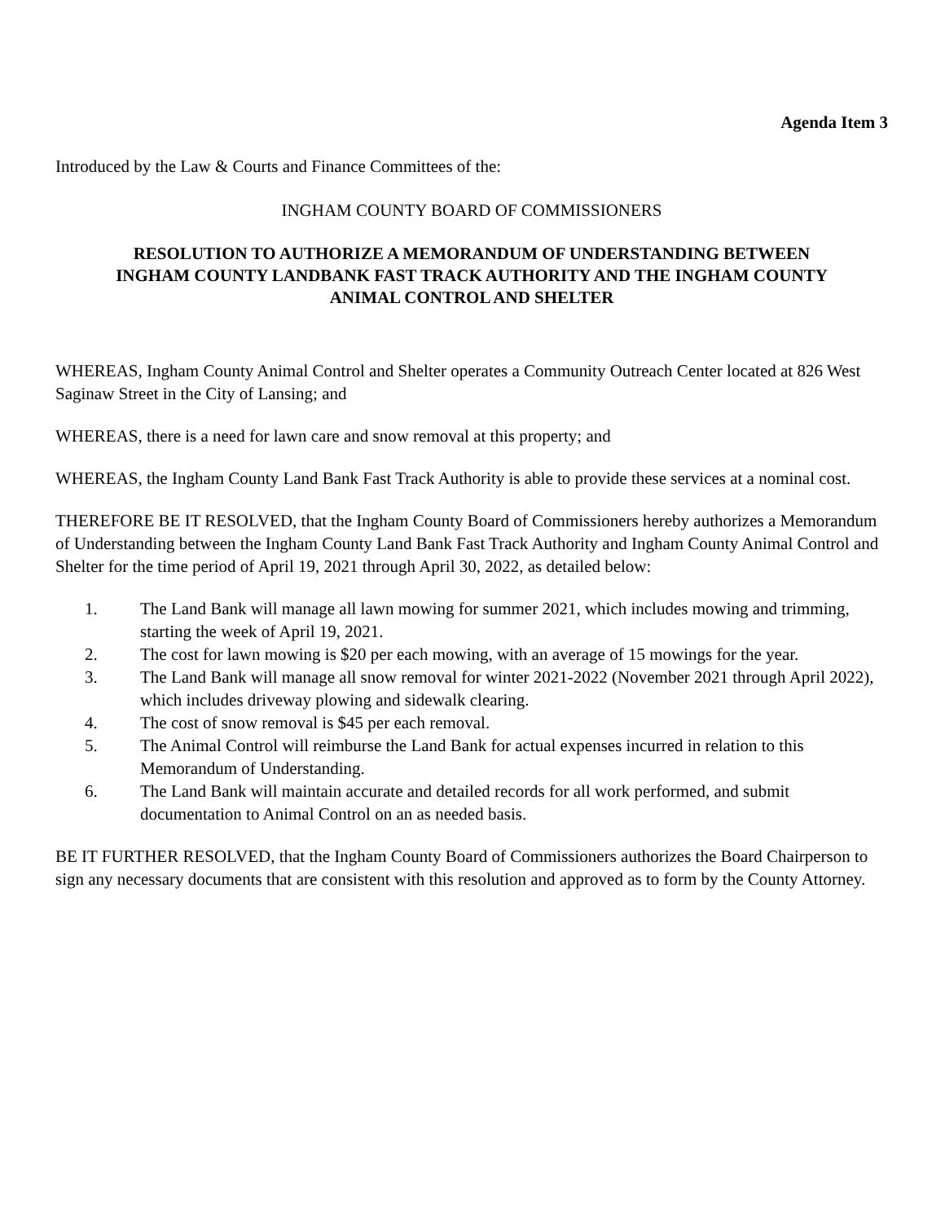Agenda Item 3
Introduced by the Law & Courts and Finance Committees of the:
INGHAM COUNTY BOARD OF COMMISSIONERS
RESOLUTION TO AUTHORIZE A MEMORANDUM OF UNDERSTANDING BETWEEN
INGHAM COUNTY LANDBANK FAST TRACK AUTHORITY AND THE INGHAM COUNTY
ANIMAL CONTROL AND SHELTER
WHEREAS, Ingham County Animal Control and Shelter operates a Community Outreach Center located at 826 West Saginaw Street in the City of Lansing; and
WHEREAS, there is a need for lawn care and snow removal at this property; and
WHEREAS, the Ingham County Land Bank Fast Track Authority is able to provide these services at a nominal cost.
THEREFORE BE IT RESOLVED, that the Ingham County Board of Commissioners hereby authorizes a Memorandum of Understanding between the Ingham County Land Bank Fast Track Authority and Ingham County Animal Control and Shelter for the time period of April 19, 2021 through April 30, 2022, as detailed below:
1. The Land Bank will manage all lawn mowing for summer 2021, which includes mowing and trimming, starting the week of April 19, 2021.
2. The cost for lawn mowing is $20 per each mowing, with an average of 15 mowings for the year.
3. The Land Bank will manage all snow removal for winter 2021-2022 (November 2021 through April 2022), which includes driveway plowing and sidewalk clearing.
4. The cost of snow removal is $45 per each removal.
5. The Animal Control will reimburse the Land Bank for actual expenses incurred in relation to this Memorandum of Understanding.
6. The Land Bank will maintain accurate and detailed records for all work performed, and submit documentation to Animal Control on an as needed basis.
BE IT FURTHER RESOLVED, that the Ingham County Board of Commissioners authorizes the Board Chairperson to sign any necessary documents that are consistent with this resolution and approved as to form by the County Attorney.